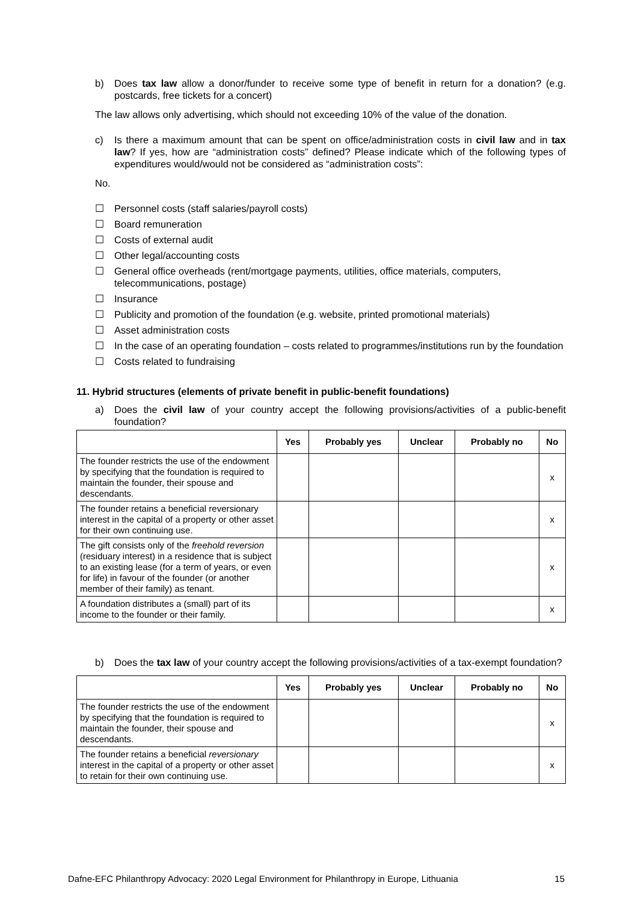b) Does tax law allow a donor/funder to receive some type of benefit in return for a donation? (e.g. postcards, free tickets for a concert)
The law allows only advertising, which should not exceeding 10% of the value of the donation.
c) Is there a maximum amount that can be spent on office/administration costs in civil law and in tax law? If yes, how are “administration costs” defined? Please indicate which of the following types of expenditures would/would not be considered as “administration costs”:
No.
☐ Personnel costs (staff salaries/payroll costs)
☐ Board remuneration
☐ Costs of external audit
☐ Other legal/accounting costs
☐ General office overheads (rent/mortgage payments, utilities, office materials, computers, telecommunications, postage)
☐ Insurance
☐ Publicity and promotion of the foundation (e.g. website, printed promotional materials)
☐ Asset administration costs
☐ In the case of an operating foundation – costs related to programmes/institutions run by the foundation
☐ Costs related to fundraising
11. Hybrid structures (elements of private benefit in public-benefit foundations)
a) Does the civil law of your country accept the following provisions/activities of a public-benefit foundation?
| | Yes | Probably yes | Unclear | Probably no | No |
| --- | --- | --- | --- | --- | --- |
| The founder restricts the use of the endowment by specifying that the foundation is required to maintain the founder, their spouse and descendants. | | | | | x |
| The founder retains a beneficial reversionary interest in the capital of a property or other asset for their own continuing use. | | | | | x |
| The gift consists only of the freehold reversion (residuary interest) in a residence that is subject to an existing lease (for a term of years, or even for life) in favour of the founder (or another member of their family) as tenant. | | | | | x |
| A foundation distributes a (small) part of its income to the founder or their family. | | | | | x |
b) Does the tax law of your country accept the following provisions/activities of a tax-exempt foundation?
| | Yes | Probably yes | Unclear | Probably no | No |
| --- | --- | --- | --- | --- | --- |
| The founder restricts the use of the endowment by specifying that the foundation is required to maintain the founder, their spouse and descendants. | | | | | x |
| The founder retains a beneficial reversionary interest in the capital of a property or other asset to retain for their own continuing use. | | | | | x |
Dafne-EFC Philanthropy Advocacy: 2020 Legal Environment for Philanthropy in Europe, Lithuania 15